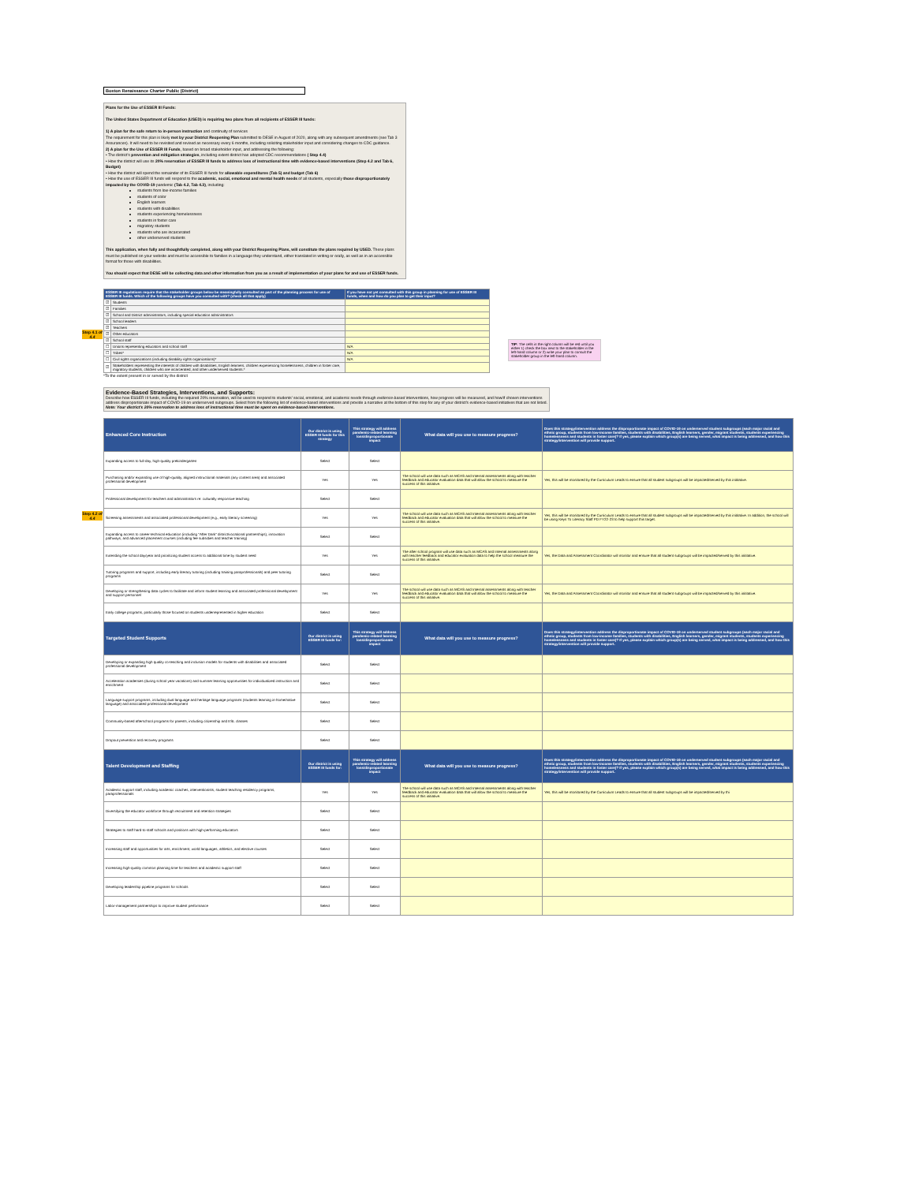Boston Renaissance Charter Public (District)
Plans for the Use of ESSER III Funds:
The United States Department of Education (USED) is requiring two plans from all recipients of ESSER III funds:
1) A plan for the safe return to in-person instruction and continuity of services
The requirement for this plan is likely met by your District Reopening Plan submitted to DESE in August of 2020, along with any subsequent amendments (see Tab 3 Assurances). It will need to be revisited and revised as necessary every 6 months, including soliciting stakeholder input and considering changes to CDC guidance.
2) A plan for the Use of ESSER III Funds, based on broad stakeholder input, and addressing the following:
• The district's prevention and mitigation strategies, including extent district has adopted CDC recommendations ( Step 4.4)
• How the district will use its 20% reservation of ESSER III funds to address loss of instructional time with evidence-based interventions (Step 4.2 and Tab 6, Budget)
• How the district will spend the remainder of its ESSER III funds for allowable expenditures (Tab 5) and budget (Tab 6)
• How the use of ESSER III funds will respond to the academic, social, emotional and mental health needs of all students, especially those disproportionately impacted by the COVID-19 pandemic (Tab 4.2, Tab 4.3), including:
students from low-income families
students of color
English learners
students with disabilities
students experiencing homelessness
students in foster care
migratory students
students who are incarcerated
other underserved students
This application, when fully and thoughtfully completed, along with your District Reopening Plans, will constitute the plans required by USED. These plans must be published on your website and must be accessible to families in a language they understand, either translated in writing or orally, as well as in an accessible format for those with disabilities.
You should expect that DESE will be collecting data and other information from you as a result of implementation of your plans for and use of ESSER funds.
Step 4.1 of 4.4
| ESSER III regulations require that the stakeholder groups below be meaningfully consulted as part of the planning process for use of ESSER III funds. Which of the following groups have you consulted with? (check all that apply) | | If you have not yet consulted with this group in planning for use of ESSER III funds, when and how do you plan to get their input? |
| --- | --- | --- |
| ☑ | Students | |
| ☑ | Families | |
| ☑ | School and District administrators, including special education administrators | |
| ☑ | School leaders | |
| ☑ | Teachers | |
| ☑ | Other educators | |
| ☑ | School staff | |
| ☐ | Unions representing educators and school staff | N/A |
| ☐ | Tribes* | N/A |
| ☐ | Civil rights organizations (including disability rights organizations)* | N/A |
| ☑ | Stakeholders representing the interests of children with disabilities, English learners, children experiencing homelessness, children in foster care, migratory students, children who are incarcerated, and other underserved students.* | |
*To the extent present in or served by the district
TIP: The cells in the right column will be red until you either 1) check the box next to the stakeholder in the left-hand column or 2) write your plan to consult the stakeholder group in the left-hand column.
Step 4.2 of 4.4
Evidence-Based Strategies, Interventions, and Supports:
Describe how ESSER III funds, including the required 20% reservation, will be used to respond to students' social, emotional, and academic needs through evidence-based interventions, how progress will be measured, and how/if chosen interventions address disproportionate impact of COVID-19 on underserved subgroups. Select from the following list of evidence-based interventions and provide a narrative at the bottom of this step for any of your district's evidence-based initiatives that are not listed. Note: Your district's 20% reservation to address loss of instructional time must be spent on evidence-based interventions.
| Enhanced Core Instruction | Our district is using ESSER III funds for this strategy | This strategy will address pandemic-related learning loss/disproportionate impact | What data will you use to measure progress? | Does this strategy/intervention address the disproportionate impact of COVID-19 on underserved student subgroups (each major racial and ethnic group, students from low-income families, students with disabilities, English learners, gender, migrant students, students experiencing homelessness and students in foster care)? If yes, please explain which group(s) are being served, what impact is being addressed, and how this strategy/intervention will provide support. |
| --- | --- | --- | --- | --- |
| Expanding access to full-day, high-quality prekindergarten | Select | Select | | |
| Purchasing and/or expanding use of high-quality, aligned instructional materials (any content area) and associated professional development | Yes | Yes | The school will use data such as MCAS and Internal assessments along with teacher feedback and educator evaluation data that will allow the school to measure the success of this initiative. | Yes, this will be monitored by the Curriculum Leads to ensure that all student subgroups will be impacted/served by this inititative. |
| Professional development for teachers and administrators re: culturally responsive teaching | Select | Select | | |
| Screening assessments and associated professional development (e.g., early literacy screening) | Yes | Yes | The school will use data such as MCAS and Internal assessments along with teacher feedback and educator evaluation data that will allow the school to measure the success of this initiative. | Yes, this will be monitored by the Curriculum Leads to ensure that all student subgroups will be impacted/served by this inititative. In addition, the school will be using Keys To Literacy Staff PD FY22-23 to help support this target. |
| Expanding access to career-technical education (including "After Dark" district/vocational partnerships), innovation pathways, and advanced placement courses (including fee subsidies and teacher training) | Select | Select | | |
| Extending the school day/year and prioritizing student access to additional time by student need | Yes | Yes | The after school program will use data such as MCAS and Internal assessments along with teacher feedback and educator evaluation data to help the school measure the success of this initiative. | Yes, the Data and Assessment Coordinator will monitor and ensure that all student subgroups will be impacted/served by this inititative. |
| Tutoring programs and support, including early literacy tutoring (including training paraprofessionals) and peer tutoring programs | Select | Select | | |
| Developing or strengthening data cycles to facilitate and inform student learning and associated professional development and support personnel | Yes | Yes | The school will use data such as MCAS and Internal assessments along with teacher feedback and educator evaluation data that will allow the school to measure the success of this initiative. | Yes, the Data and Assessment Coordinator will monitor and ensure that all student subgroups will be impacted/served by this inititative. |
| Early college programs, particularly those focused on students underrepresented in higher education | Select | Select | | |
| Targeted Student Supports | Our district is using ESSER III funds for: | This strategy will address pandemic-related learning loss/disproportionate impact | What data will you use to measure progress? | Does this strategy/intervention address the disproportionate impact of COVID-19 on underserved student subgroups (each major racial and ethnic group, students from low-income families, students with disabilities, English learners, gender, migrant students, students experiencing homelessness and students in foster care)? If yes, please explain which group(s) are being served, what impact is being addressed, and how this strategy/intervention will provide support. |
| Developing or expanding high quality co-teaching and inclusion models for students with disabilities and associated professional development | Select | Select | | |
| Acceleration academies (during school year vacations) and summer learning opportunities for individualized instruction and enrichment | Select | Select | | |
| Language support programs, including dual language and heritage language programs (students learning in-home/native language) and associated professional development | Select | Select | | |
| Community-based afterschool programs for parents, including citizenship and ESL classes | Select | Select | | |
| Dropout prevention and recovery programs | Select | Select | | |
| Talent Development and Staffing | Our district is using ESSER III funds for: | This strategy will address pandemic-related learning loss/disproportionate impact | What data will you use to measure progress? | Does this strategy/intervention address the disproportionate impact of COVID-19 on underserved student subgroups (each major racial and ethnic group, students from low-income families, students with disabilities, English learners, gender, migrant students, students experiencing homelessness and students in foster care)? If yes, please explain which group(s) are being served, what impact is being addressed, and how this strategy/intervention will provide support. |
| Academic support staff, including academic coaches, interventionists, student teaching residency programs, paraprofessionals | Yes | Yes | The school will use data such as MCAS and Internal assessments along with teacher feedback and educator evaluation data that will allow the school to measure the success of this initiative. | Yes, this will be monitored by the Curriculum Leads to ensure that all student subgroups will be impacted/served by thi |
| Diversifying the educator workforce through recruitment and retention strategies | Select | Select | | |
| Strategies to staff hard-to-staff schools and positions with high-performing educators | Select | Select | | |
| Increasing staff and opportunities for arts, enrichment, world languages, athletics, and elective courses | Select | Select | | |
| Increasing high-quality common planning time for teachers and academic support staff | Select | Select | | |
| Developing leadership pipeline programs for schools | Select | Select | | |
| Labor-management partnerships to improve student performance | Select | Select | | |